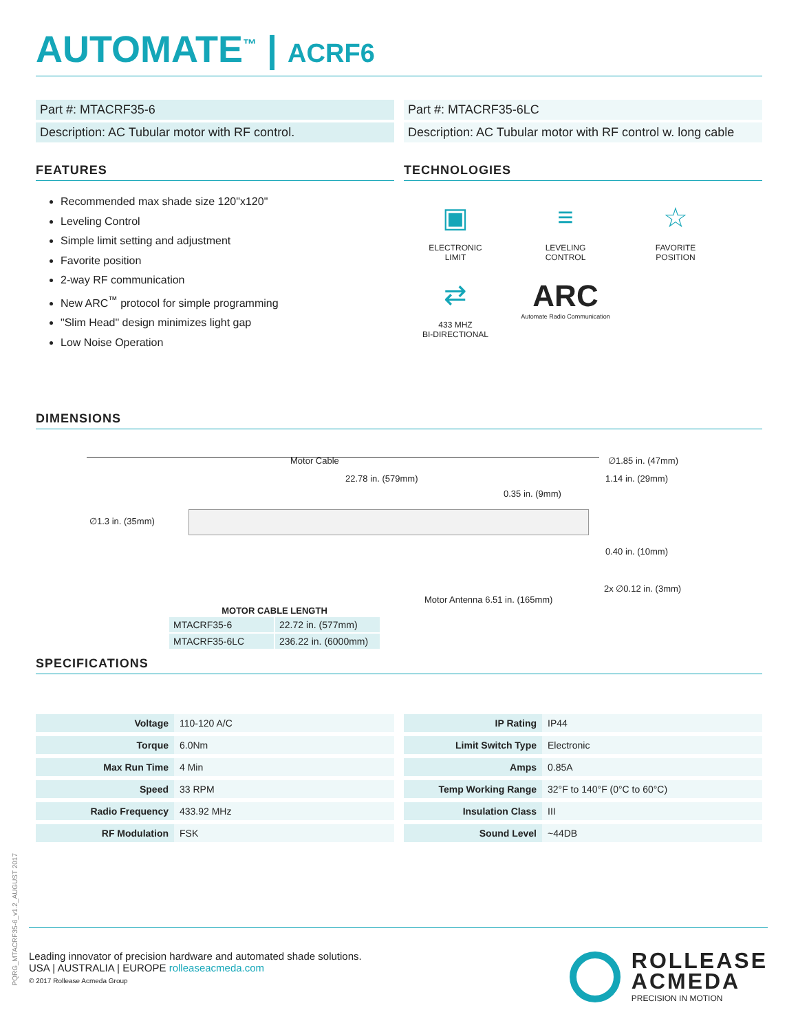AUTOMATE<sup>™</sup> | ACRF6
Part #: MTACRF35-6
Description: AC Tubular motor with RF control.
FEATURES
Recommended max shade size 120"x120"
Leveling Control
Simple limit setting and adjustment
Favorite position
2-way RF communication
New ARC<sup>™</sup> protocol for simple programming
"Slim Head" design minimizes light gap
Low Noise Operation
Part #: MTACRF35-6LC
Description: AC Tubular motor with RF control w. long cable
TECHNOLOGIES
▣
ELECTRONIC
LIMIT
≡
LEVELING
CONTROL
☆
FAVORITE
POSITION
⇄
433 MHZ
BI-DIRECTIONAL
ARC
Automate Radio Communication
DIMENSIONS
Motor Cable
22.78 in. (579mm)
0.35 in. (9mm)
∅1.85 in. (47mm)
1.14 in. (29mm)
∅1.3 in. (35mm)
0.40 in. (10mm)
2x ∅0.12 in. (3mm)
Motor Antenna 6.51 in. (165mm)
MOTOR CABLE LENGTH
| MTACRF35-6 | 22.72 in. (577mm) |
| MTACRF35-6LC | 236.22 in. (6000mm) |
SPECIFICATIONS
| Voltage | 110-120 A/C |
| Torque | 6.0Nm |
| Max Run Time | 4 Min |
| Speed | 33 RPM |
| Radio Frequency | 433.92 MHz |
| RF Modulation | FSK |
| IP Rating | IP44 |
| Limit Switch Type | Electronic |
| Amps | 0.85A |
| Temp Working Range | 32°F to 140°F (0°C to 60°C) |
| Insulation Class | III |
| Sound Level | ~44DB |
PQRG_MTACRF35-6_v1.2_AUGUST 2017
Leading innovator of precision hardware and automated shade solutions.
USA | AUSTRALIA | EUROPE rolleaseacmeda.com
© 2017 Rollease Acmeda Group
ROLLEASE
ACMEDA
PRECISION IN MOTION